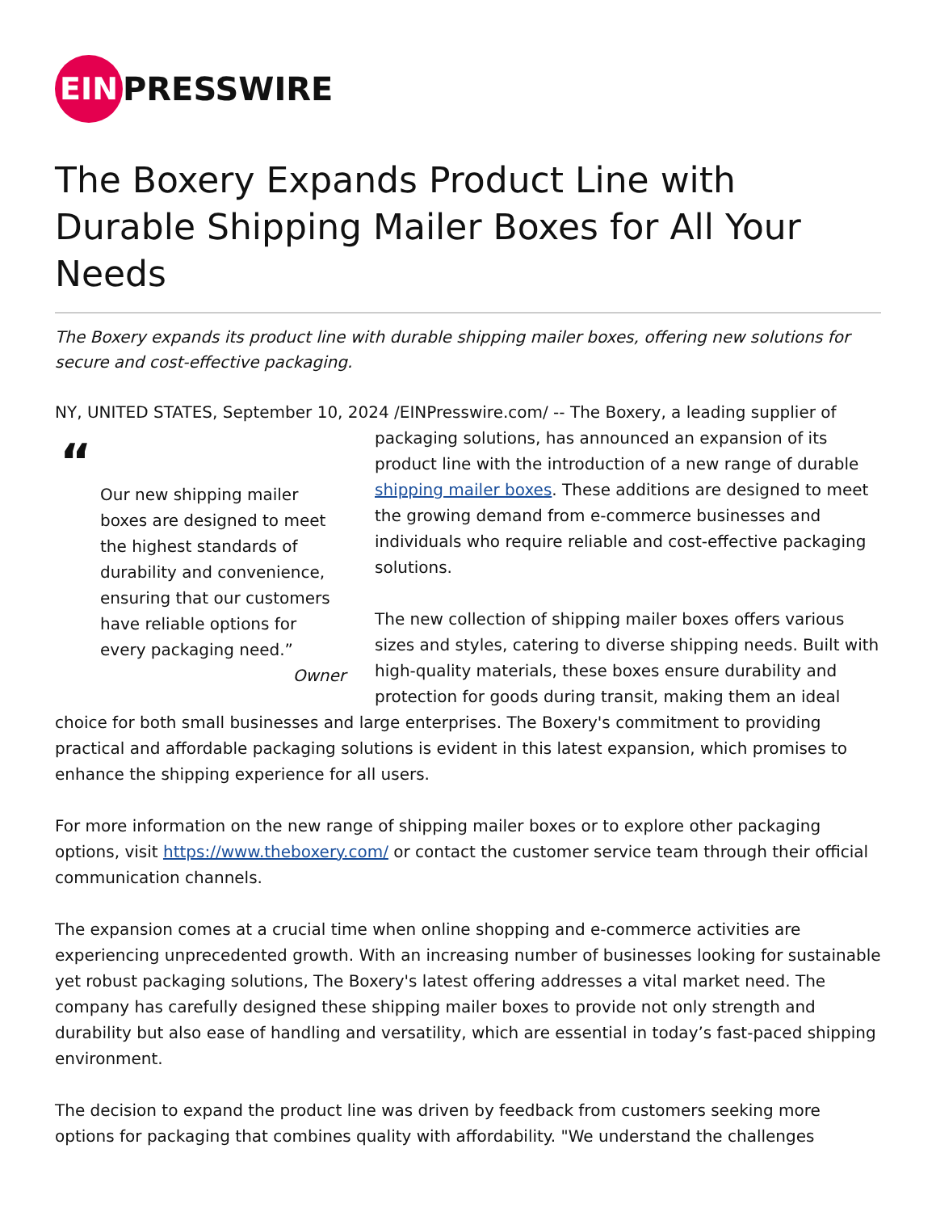EIN
PRESSWIRE
The Boxery Expands Product Line with Durable Shipping Mailer Boxes for All Your Needs
The Boxery expands its product line with durable shipping mailer boxes, offering new solutions for secure and cost-effective packaging.
NY, UNITED STATES, September 10, 2024 /EINPresswire.com/ -- The Boxery, a leading supplier of “Our new shipping mailer boxes are designed to meet the highest standards of durability and convenience, ensuring that our customers have reliable options for every packaging need.”
Owner packaging solutions, has announced an expansion of its product line with the introduction of a new range of durable shipping mailer boxes. These additions are designed to meet the growing demand from e-commerce businesses and individuals who require reliable and cost-effective packaging solutions.
The new collection of shipping mailer boxes offers various sizes and styles, catering to diverse shipping needs. Built with high-quality materials, these boxes ensure durability and protection for goods during transit, making them an ideal choice for both small businesses and large enterprises. The Boxery's commitment to providing practical and affordable packaging solutions is evident in this latest expansion, which promises to enhance the shipping experience for all users.
For more information on the new range of shipping mailer boxes or to explore other packaging options, visit https://www.theboxery.com/ or contact the customer service team through their official communication channels.
The expansion comes at a crucial time when online shopping and e-commerce activities are experiencing unprecedented growth. With an increasing number of businesses looking for sustainable yet robust packaging solutions, The Boxery's latest offering addresses a vital market need. The company has carefully designed these shipping mailer boxes to provide not only strength and durability but also ease of handling and versatility, which are essential in today’s fast-paced shipping environment.
The decision to expand the product line was driven by feedback from customers seeking more options for packaging that combines quality with affordability. "We understand the challenges